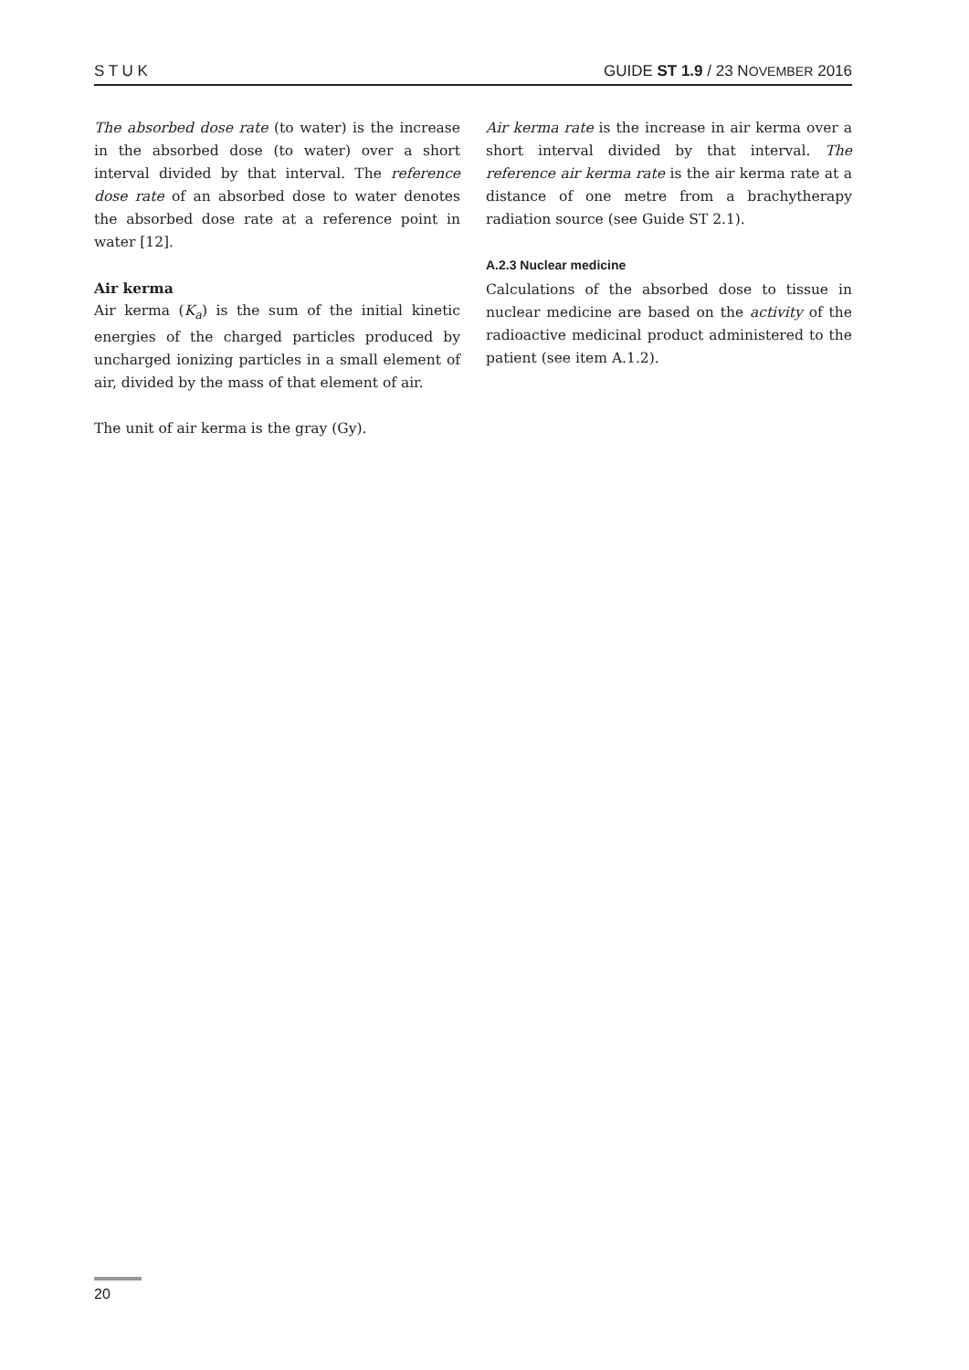S T U K GUIDE ST 1.9 / 23 NOVEMBER 2016
The absorbed dose rate (to water) is the increase in the absorbed dose (to water) over a short interval divided by that interval. The reference dose rate of an absorbed dose to water denotes the absorbed dose rate at a reference point in water [12].
Air kerma
Air kerma (K<sub>a</sub>) is the sum of the initial kinetic energies of the charged particles produced by uncharged ionizing particles in a small element of air, divided by the mass of that element of air.
The unit of air kerma is the gray (Gy).
Air kerma rate is the increase in air kerma over a short interval divided by that interval. The reference air kerma rate is the air kerma rate at a distance of one metre from a brachytherapy radiation source (see Guide ST 2.1).
A.2.3 Nuclear medicine
Calculations of the absorbed dose to tissue in nuclear medicine are based on the activity of the radioactive medicinal product administered to the patient (see item A.1.2).
20